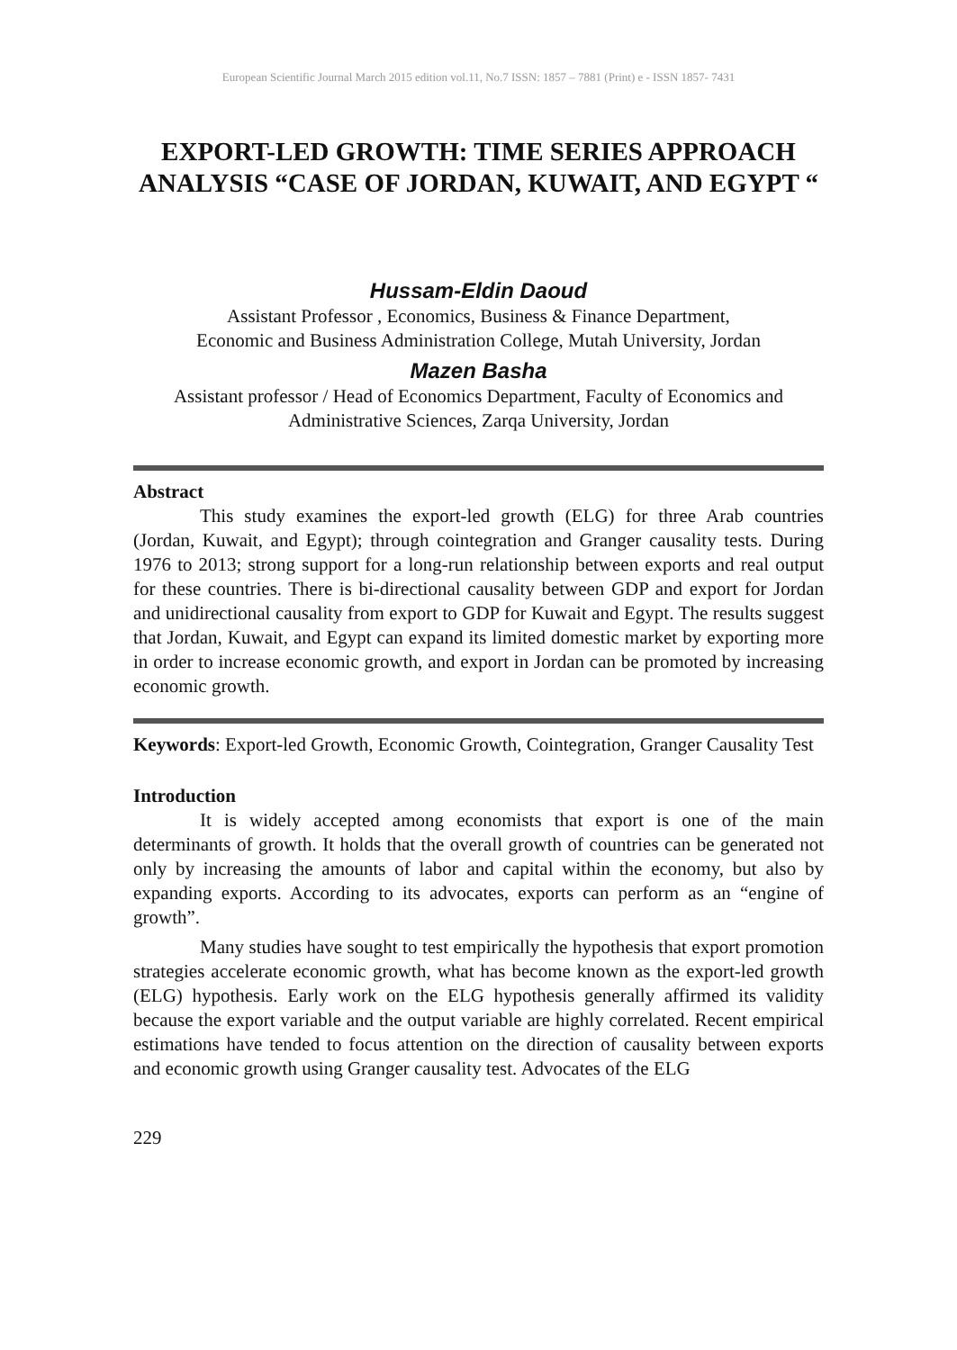European Scientific Journal March 2015 edition vol.11, No.7 ISSN: 1857 – 7881 (Print) e - ISSN 1857- 7431
EXPORT-LED GROWTH: TIME SERIES APPROACH ANALYSIS “CASE OF JORDAN, KUWAIT, AND EGYPT “
Hussam-Eldin Daoud
Assistant Professor , Economics, Business & Finance Department,
Economic and Business Administration College, Mutah University, Jordan
Mazen Basha
Assistant professor / Head of Economics Department, Faculty of Economics and Administrative Sciences, Zarqa University, Jordan
Abstract
This study examines the export-led growth (ELG) for three Arab countries (Jordan, Kuwait, and Egypt); through cointegration and Granger causality tests. During 1976 to 2013; strong support for a long-run relationship between exports and real output for these countries. There is bi-directional causality between GDP and export for Jordan and unidirectional causality from export to GDP for Kuwait and Egypt. The results suggest that Jordan, Kuwait, and Egypt can expand its limited domestic market by exporting more in order to increase economic growth, and export in Jordan can be promoted by increasing economic growth.
Keywords: Export-led Growth, Economic Growth, Cointegration, Granger Causality Test
Introduction
It is widely accepted among economists that export is one of the main determinants of growth. It holds that the overall growth of countries can be generated not only by increasing the amounts of labor and capital within the economy, but also by expanding exports. According to its advocates, exports can perform as an “engine of growth”.
Many studies have sought to test empirically the hypothesis that export promotion strategies accelerate economic growth, what has become known as the export-led growth (ELG) hypothesis. Early work on the ELG hypothesis generally affirmed its validity because the export variable and the output variable are highly correlated. Recent empirical estimations have tended to focus attention on the direction of causality between exports and economic growth using Granger causality test. Advocates of the ELG
229